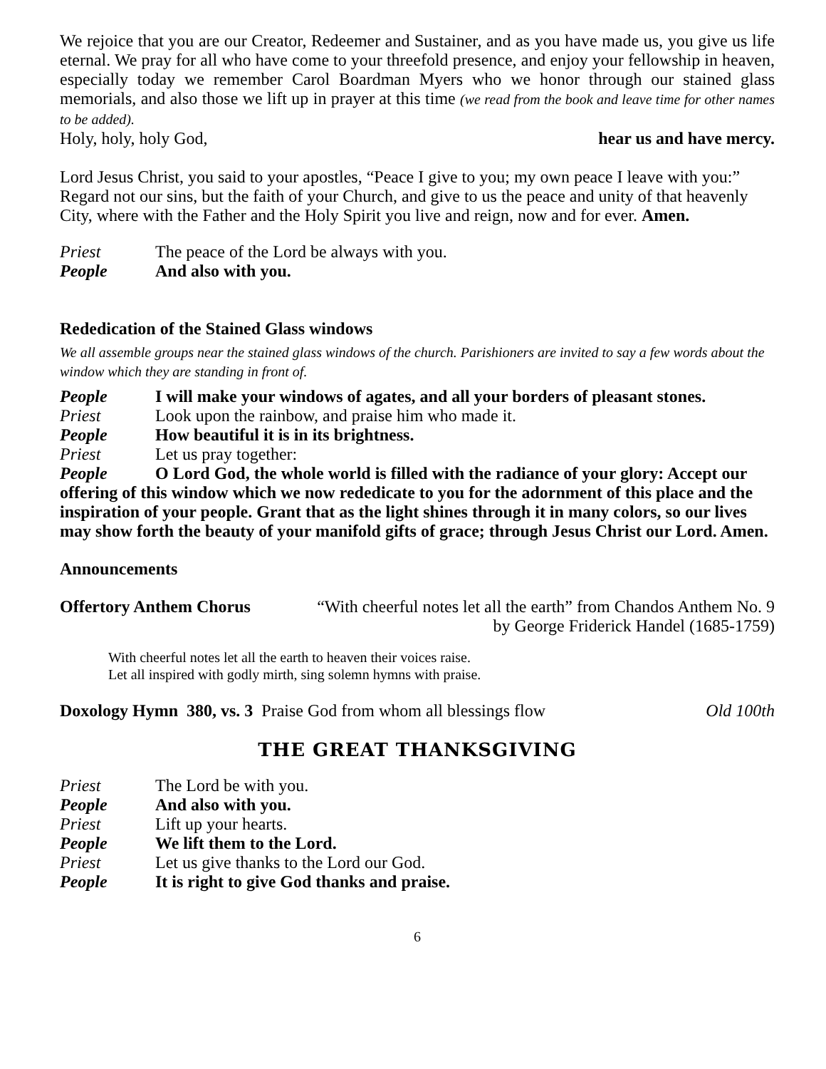We rejoice that you are our Creator, Redeemer and Sustainer, and as you have made us, you give us life eternal. We pray for all who have come to your threefold presence, and enjoy your fellowship in heaven, especially today we remember Carol Boardman Myers who we honor through our stained glass memorials, and also those we lift up in prayer at this time (we read from the book and leave time for other names to be added).
Holy, holy, holy God, hear us and have mercy.
Lord Jesus Christ, you said to your apostles, “Peace I give to you; my own peace I leave with you:” Regard not our sins, but the faith of your Church, and give to us the peace and unity of that heavenly City, where with the Father and the Holy Spirit you live and reign, now and for ever. Amen.
Priest The peace of the Lord be always with you.
People And also with you.
Rededication of the Stained Glass windows
We all assemble groups near the stained glass windows of the church. Parishioners are invited to say a few words about the window which they are standing in front of.
People I will make your windows of agates, and all your borders of pleasant stones.
Priest Look upon the rainbow, and praise him who made it.
People How beautiful it is in its brightness.
Priest Let us pray together:
People O Lord God, the whole world is filled with the radiance of your glory: Accept our offering of this window which we now rededicate to you for the adornment of this place and the inspiration of your people. Grant that as the light shines through it in many colors, so our lives may show forth the beauty of your manifold gifts of grace; through Jesus Christ our Lord. Amen.
Announcements
Offertory Anthem Chorus “With cheerful notes let all the earth” from Chandos Anthem No. 9
by George Friderick Handel (1685-1759)
With cheerful notes let all the earth to heaven their voices raise.
Let all inspired with godly mirth, sing solemn hymns with praise.
Doxology Hymn 380, vs. 3 Praise God from whom all blessings flow Old 100th
THE GREAT THANKSGIVING
Priest The Lord be with you.
People And also with you.
Priest Lift up your hearts.
People We lift them to the Lord.
Priest Let us give thanks to the Lord our God.
People It is right to give God thanks and praise.
6